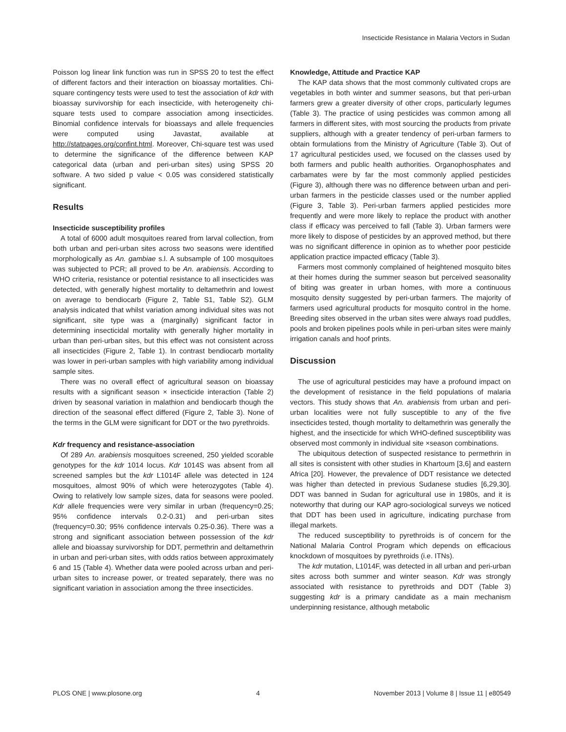Insecticide Resistance in Malaria Vectors in Sudan
Poisson log linear link function was run in SPSS 20 to test the effect of different factors and their interaction on bioassay mortalities. Chi-square contingency tests were used to test the association of kdr with bioassay survivorship for each insecticide, with heterogeneity chi-square tests used to compare association among insecticides. Binomial confidence intervals for bioassays and allele frequencies were computed using Javastat, available at http://statpages.org/confint.html. Moreover, Chi-square test was used to determine the significance of the difference between KAP categorical data (urban and peri-urban sites) using SPSS 20 software. A two sided p value < 0.05 was considered statistically significant.
Results
Insecticide susceptibility profiles
A total of 6000 adult mosquitoes reared from larval collection, from both urban and peri-urban sites across two seasons were identified morphologically as An. gambiae s.l. A subsample of 100 mosquitoes was subjected to PCR; all proved to be An. arabiensis. According to WHO criteria, resistance or potential resistance to all insecticides was detected, with generally highest mortality to deltamethrin and lowest on average to bendiocarb (Figure 2, Table S1, Table S2). GLM analysis indicated that whilst variation among individual sites was not significant, site type was a (marginally) significant factor in determining insecticidal mortality with generally higher mortality in urban than peri-urban sites, but this effect was not consistent across all insecticides (Figure 2, Table 1). In contrast bendiocarb mortality was lower in peri-urban samples with high variability among individual sample sites.
There was no overall effect of agricultural season on bioassay results with a significant season × insecticide interaction (Table 2) driven by seasonal variation in malathion and bendiocarb though the direction of the seasonal effect differed (Figure 2, Table 3). None of the terms in the GLM were significant for DDT or the two pyrethroids.
Kdr frequency and resistance-association
Of 289 An. arabiensis mosquitoes screened, 250 yielded scorable genotypes for the kdr 1014 locus. Kdr 1014S was absent from all screened samples but the kdr L1014F allele was detected in 124 mosquitoes, almost 90% of which were heterozygotes (Table 4). Owing to relatively low sample sizes, data for seasons were pooled. Kdr allele frequencies were very similar in urban (frequency=0.25; 95% confidence intervals 0.2-0.31) and peri-urban sites (frequency=0.30; 95% confidence intervals 0.25-0.36). There was a strong and significant association between possession of the kdr allele and bioassay survivorship for DDT, permethrin and deltamethrin in urban and peri-urban sites, with odds ratios between approximately 6 and 15 (Table 4). Whether data were pooled across urban and peri-urban sites to increase power, or treated separately, there was no significant variation in association among the three insecticides.
Knowledge, Attitude and Practice KAP
The KAP data shows that the most commonly cultivated crops are vegetables in both winter and summer seasons, but that peri-urban farmers grew a greater diversity of other crops, particularly legumes (Table 3). The practice of using pesticides was common among all farmers in different sites, with most sourcing the products from private suppliers, although with a greater tendency of peri-urban farmers to obtain formulations from the Ministry of Agriculture (Table 3). Out of 17 agricultural pesticides used, we focused on the classes used by both farmers and public health authorities. Organophosphates and carbamates were by far the most commonly applied pesticides (Figure 3), although there was no difference between urban and peri-urban farmers in the pesticide classes used or the number applied (Figure 3, Table 3). Peri-urban farmers applied pesticides more frequently and were more likely to replace the product with another class if efficacy was perceived to fall (Table 3). Urban farmers were more likely to dispose of pesticides by an approved method, but there was no significant difference in opinion as to whether poor pesticide application practice impacted efficacy (Table 3).
Farmers most commonly complained of heightened mosquito bites at their homes during the summer season but perceived seasonality of biting was greater in urban homes, with more a continuous mosquito density suggested by peri-urban farmers. The majority of farmers used agricultural products for mosquito control in the home. Breeding sites observed in the urban sites were always road puddles, pools and broken pipelines pools while in peri-urban sites were mainly irrigation canals and hoof prints.
Discussion
The use of agricultural pesticides may have a profound impact on the development of resistance in the field populations of malaria vectors. This study shows that An. arabiensis from urban and peri-urban localities were not fully susceptible to any of the five insecticides tested, though mortality to deltamethrin was generally the highest, and the insecticide for which WHO-defined susceptibility was observed most commonly in individual site ×season combinations.
The ubiquitous detection of suspected resistance to permethrin in all sites is consistent with other studies in Khartoum [3,6] and eastern Africa [20]. However, the prevalence of DDT resistance we detected was higher than detected in previous Sudanese studies [6,29,30]. DDT was banned in Sudan for agricultural use in 1980s, and it is noteworthy that during our KAP agro-sociological surveys we noticed that DDT has been used in agriculture, indicating purchase from illegal markets.
The reduced susceptibility to pyrethroids is of concern for the National Malaria Control Program which depends on efficacious knockdown of mosquitoes by pyrethroids (i.e. ITNs).
The kdr mutation, L1014F, was detected in all urban and peri-urban sites across both summer and winter season. Kdr was strongly associated with resistance to pyrethroids and DDT (Table 3) suggesting kdr is a primary candidate as a main mechanism underpinning resistance, although metabolic
PLOS ONE | www.plosone.org 4 November 2013 | Volume 8 | Issue 11 | e80549